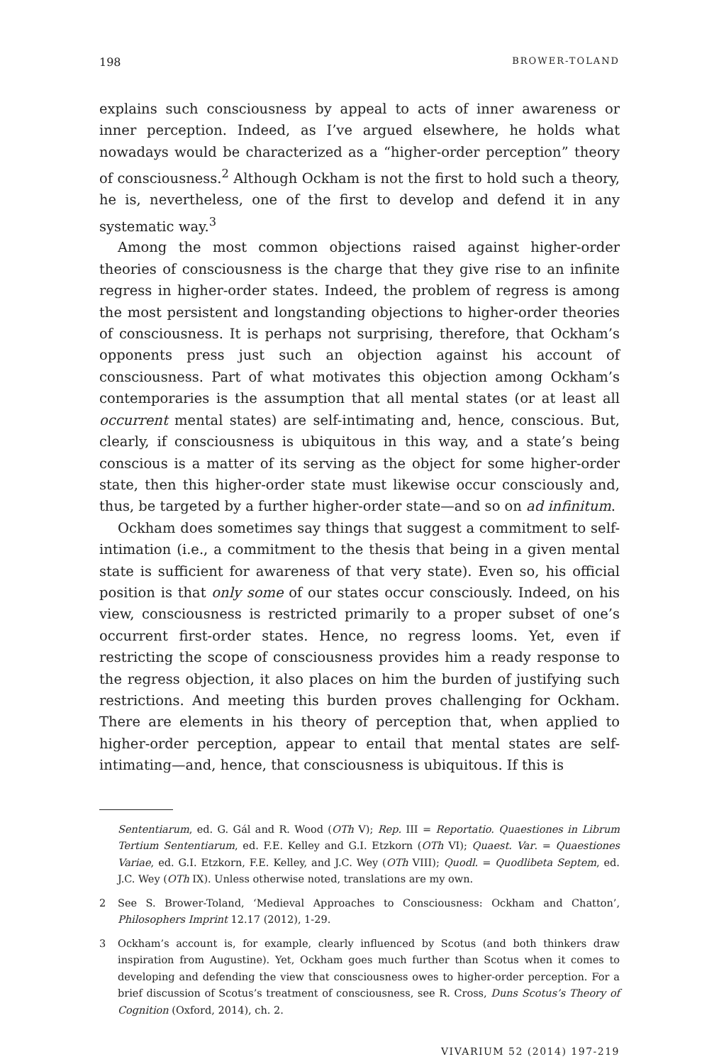198 BROWER-TOLAND
explains such consciousness by appeal to acts of inner awareness or inner perception. Indeed, as I’ve argued elsewhere, he holds what nowadays would be characterized as a “higher-order perception” theory of consciousness.<sup>2</sup> Although Ockham is not the first to hold such a theory, he is, nevertheless, one of the first to develop and defend it in any systematic way.<sup>3</sup>
Among the most common objections raised against higher-order theories of consciousness is the charge that they give rise to an infinite regress in higher-order states. Indeed, the problem of regress is among the most persistent and longstanding objections to higher-order theories of consciousness. It is perhaps not surprising, therefore, that Ockham’s opponents press just such an objection against his account of consciousness. Part of what motivates this objection among Ockham’s contemporaries is the assumption that all mental states (or at least all occurrent mental states) are self-intimating and, hence, conscious. But, clearly, if consciousness is ubiquitous in this way, and a state’s being conscious is a matter of its serving as the object for some higher-order state, then this higher-order state must likewise occur consciously and, thus, be targeted by a further higher-order state—and so on ad infinitum.
Ockham does sometimes say things that suggest a commitment to self-intimation (i.e., a commitment to the thesis that being in a given mental state is sufficient for awareness of that very state). Even so, his official position is that only some of our states occur consciously. Indeed, on his view, consciousness is restricted primarily to a proper subset of one’s occurrent first-order states. Hence, no regress looms. Yet, even if restricting the scope of consciousness provides him a ready response to the regress objection, it also places on him the burden of justifying such restrictions. And meeting this burden proves challenging for Ockham. There are elements in his theory of perception that, when applied to higher-order perception, appear to entail that mental states are self-intimating—and, hence, that consciousness is ubiquitous. If this is
Sententiarum, ed. G. Gál and R. Wood (OTh V); Rep. III = Reportatio. Quaestiones in Librum Tertium Sententiarum, ed. F.E. Kelley and G.I. Etzkorn (OTh VI); Quaest. Var. = Quaestiones Variae, ed. G.I. Etzkorn, F.E. Kelley, and J.C. Wey (OTh VIII); Quodl. = Quodlibeta Septem, ed. J.C. Wey (OTh IX). Unless otherwise noted, translations are my own.
2 See S. Brower-Toland, ‘Medieval Approaches to Consciousness: Ockham and Chatton’, Philosophers Imprint 12.17 (2012), 1-29.
3 Ockham’s account is, for example, clearly influenced by Scotus (and both thinkers draw inspiration from Augustine). Yet, Ockham goes much further than Scotus when it comes to developing and defending the view that consciousness owes to higher-order perception. For a brief discussion of Scotus’s treatment of consciousness, see R. Cross, Duns Scotus’s Theory of Cognition (Oxford, 2014), ch. 2.
VIVARIUM 52 (2014) 197-219